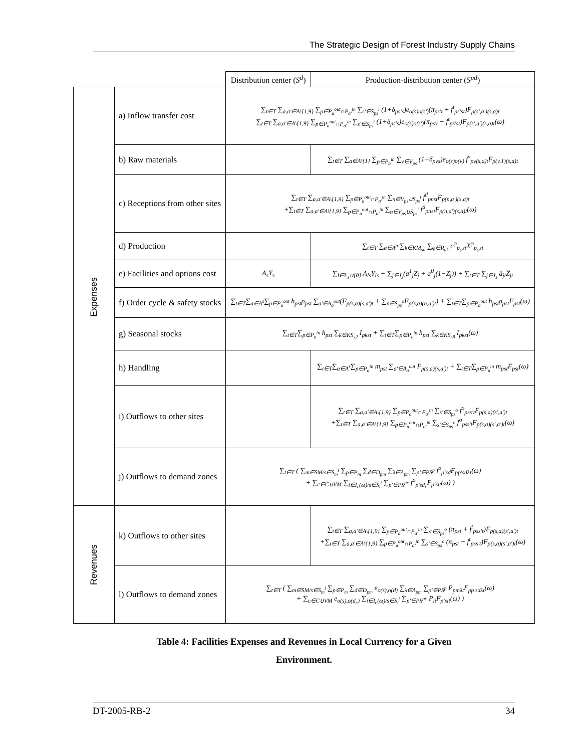The Strategic Design of Forest Industry Supply Chains
| | | Distribution center ( S<sup>d</sup> ) | Production-distribution center ( S<sup>pd</sup> ) |
| --- | --- | --- | --- |
| Expenses | a) Inflow transfer cost | ∑<sub>t∈T</sub> ∑<sub>a,a'∈A\{1,9}</sub> ∑<sub>p∈P<sub>a</sub><sup>out</sup>∩P<sub>a'</sub><sup>in</sup></sub> ∑<sub>s'∈S<sub>ps</sub><sup>i</sup></sub> (1+δ<sub>ps's</sub>)e<sub>o(s)o(s')</sub>(π<sub>ps't</sub> + f<sup>t</sup><sub>ps'st</sub>)F<sub>p(s',a')(s,a)t</sub> ∑<sub>t∈T</sub> ∑<sub>a,a'∈A\{1,9}</sub> ∑<sub>p∈P<sub>a</sub><sup>out</sup>∩P<sub>a'</sub><sup>in</sup></sub> ∑<sub>s'∈S<sub>ps</sub><sup>i</sup></sub> (1+δ<sub>ps's</sub>)e<sub>o(s)o(s')</sub>(π<sub>ps't</sub> + f<sup>t</sup><sub>ps'st</sub>)F<sub>p(s',a')(s,a)t</sub>(ω) | |
| | b) Raw materials | | ∑<sub>t∈T</sub> ∑<sub>a∈A\{1}</sub> ∑<sub>p∈P<sub>a</sub><sup>in</sup></sub> ∑<sub>v∈V<sub>ps</sub></sub> (1+δ<sub>pvs</sub>)e<sub>o(s)o(v)</sub> f<sup>v</sup><sub>pv(s,a)t</sub>F<sub>p(v,1)(s,a)t</sub> |
| | c) Receptions from other sites | ∑<sub>t∈T</sub> ∑<sub>a,a'∈A\{1,9}</sub> ∑<sub>p∈P<sub>a</sub><sup>out</sup>∩P<sub>a'</sub><sup>in</sup></sub> ∑<sub>n∈V<sub>ps</sub>∪S<sub>ps</sub><sup>i</sup></sub> f<sup>d</sup><sub>pnst</sub>F<sub>p(n,a')(s,a)t</sub> +∑<sub>t∈T</sub> ∑<sub>a,a'∈A\{1,9}</sub> ∑<sub>p∈P<sub>a</sub><sup>out</sup>∩P<sub>a'</sub><sup>in</sup></sub> ∑<sub>n∈V<sub>ps</sub>∪S<sub>ps</sub><sup>i</sup></sub> f<sup>d</sup><sub>pnst</sub>F<sub>p(n,a')(s,a)t</sub>(ω) | |
| | d) Production | | ∑<sub>t∈T</sub> ∑<sub>a∈A<sup>p</sup></sub> ∑<sub>k∈KM<sub>sa</sub></sub> ∑<sub>φ∈R<sub>ak</sub></sub> c<sup>φ</sup><sub>p<sub>φ</sub>st</sub>X<sup>φ</sup><sub>p<sub>φ</sub>st</sub> |
| | e) Facilities and options cost | A<sub>s</sub>Y<sub>s</sub> | ∑<sub>l∈L<sub>s</sub>∪{0}</sub> A<sub>ls</sub>Y<sub>ls</sub> + ∑<sub>j∈J<sub>s</sub></sub>(a<sup>1</sup><sub>j</sub>Z<sub>j</sub> + a<sup>0</sup><sub>j</sub>(1−Z<sub>j</sub>)) + ∑<sub>t∈T</sub> ∑<sub>j∈J<sub>s</sub></sub> â<sub>jt</sub>Ẑ<sub>jt</sub> |
| | f) Order cycle & safety stocks | ∑<sub>t∈T</sub>∑<sub>a∈A<sup>s</sup></sub>∑<sub>p∈P<sub>a</sub><sup>out</sup></sub> h<sub>pst</sub>ρ<sub>pst</sub> ∑<sub>a'∈A<sub>a</sub><sup>out</sup></sub>(F<sub>p(s,a)(s,a')t</sub> + ∑<sub>n∈S<sub>ps</sub><sup>o</sup></sub>F<sub>p(s,a)(n,a')t</sub>) + ∑<sub>t∈T</sub>∑<sub>p∈P<sub>a</sub><sup>out</sup></sub> h<sub>pst</sub>ρ<sub>pst</sub>F<sub>pst</sub>(ω) | |
| | g) Seasonal stocks | ∑<sub>t∈T</sub>∑<sub>p∈P<sub>a</sub><sup>in</sup></sub> h<sub>pst</sub> ∑<sub>k∈KS<sub>s2</sub></sub> I<sub>pkst</sub> + ∑<sub>t∈T</sub>∑<sub>p∈P<sub>a</sub><sup>in</sup></sub> h<sub>pst</sub> ∑<sub>k∈KS<sub>s8</sub></sub> I<sub>pkst</sub>(ω) | |
| | h) Handling | | ∑<sub>t∈T</sub>∑<sub>a∈A<sup>s</sup></sub>∑<sub>p∈P<sub>a</sub><sup>in</sup></sub> m<sub>pst</sub> ∑<sub>a'∈A<sub>a</sub><sup>out</sup></sub> F<sub>p(s,a)(s,a')t</sub> + ∑<sub>t∈T</sub>∑<sub>p∈P<sub>a</sub><sup>in</sup></sub> m<sub>pst</sub>F<sub>pst</sub>(ω) |
| | i) Outflows to other sites | | ∑<sub>t∈T</sub> ∑<sub>a,a'∈A\{1,9}</sub> ∑<sub>p∈P<sub>a</sub><sup>out</sup>∩P<sub>a'</sub><sup>in</sup></sub> ∑<sub>s'∈S<sub>ps</sub><sup>o</sup></sub> f<sup>o</sup><sub>pss't</sub>F<sub>p(s,a)(s',a')t</sub> +∑<sub>t∈T</sub> ∑<sub>a,a'∈A\{1,9}</sub> ∑<sub>p∈P<sub>a</sub><sup>out</sup>∩P<sub>a'</sub><sup>in</sup></sub> ∑<sub>s'∈S<sub>ps</sub><sup>o</sup></sub> f<sup>o</sup><sub>pss't</sub>F<sub>p(s,a)(s',a')t</sub>(ω) |
| | j) Outflows to demand zones | ∑<sub>t∈T</sub> ( ∑<sub>m∈SM/s∈S<sub>m</sub><sup>i</sup></sub> ∑<sub>p∈P<sub>m</sub></sub> ∑<sub>d∈D<sub>pm</sub></sub> ∑<sub>λ∈Λ<sub>pm</sub></sub> ∑<sub>p'∈PS<sup>p</sup></sub> f<sup>o</sup><sub>p'sd</sub>F<sub>pp'sdλt</sub>(ω) + ∑<sub>c∈C∪VM</sub> ∑<sub>i∈I<sub>c</sub>(ω)/s∈S<sub>i</sub><sup>i</sup></sub> ∑<sub>p'∈PS<sup>pc</sup></sub> f<sup>o</sup><sub>p'sd<sub>c</sub></sub>F<sub>p'sit</sub>(ω) ) | |
| Revenues | k) Outflows to other sites | | ∑<sub>t∈T</sub> ∑<sub>a,a'∈A\{1,9}</sub> ∑<sub>p∈P<sub>a</sub><sup>out</sup>∩P<sub>a'</sub><sup>in</sup></sub> ∑<sub>s'∈S<sub>ps</sub><sup>o</sup></sub> (π<sub>pst</sub> + f<sup>t</sup><sub>pss't</sub>)F<sub>p(s,a)(s',a')t</sub> +∑<sub>t∈T</sub> ∑<sub>a,a'∈A\{1,9}</sub> ∑<sub>p∈P<sub>a</sub><sup>out</sup>∩P<sub>a'</sub><sup>in</sup></sub> ∑<sub>s'∈S<sub>ps</sub><sup>o</sup></sub> (π<sub>pst</sub> + f<sup>t</sup><sub>pss't</sub>)F<sub>p(s,a)(s',a')t</sub>(ω) |
| | l) Outflows to demand zones | ∑<sub>t∈T</sub> ( ∑<sub>m∈SM/s∈S<sub>m</sub><sup>i</sup></sub> ∑<sub>p∈P<sub>m</sub></sub> ∑<sub>d∈D<sub>pm</sub></sub> e<sub>o(s),o(d)</sub> ∑<sub>λ∈Λ<sub>pm</sub></sub> ∑<sub>p'∈PS<sup>p</sup></sub> P<sub>pmλt</sub>F<sub>pp'sdλt</sub>(ω) + ∑<sub>c∈C∪VM</sub> e<sub>o(s),o(d<sub>c</sub>)</sub> ∑<sub>i∈I<sub>c</sub>(ω)/s∈S<sub>i</sub><sup>i</sup></sub> ∑<sub>p'∈PS<sup>pc</sup></sub> P<sub>it</sub>F<sub>p'sit</sub>(ω) ) | |
Table 4: Facilities Expenses and Revenues in Local Currency for a Given
Environment.
DT-2005-RB-2 34